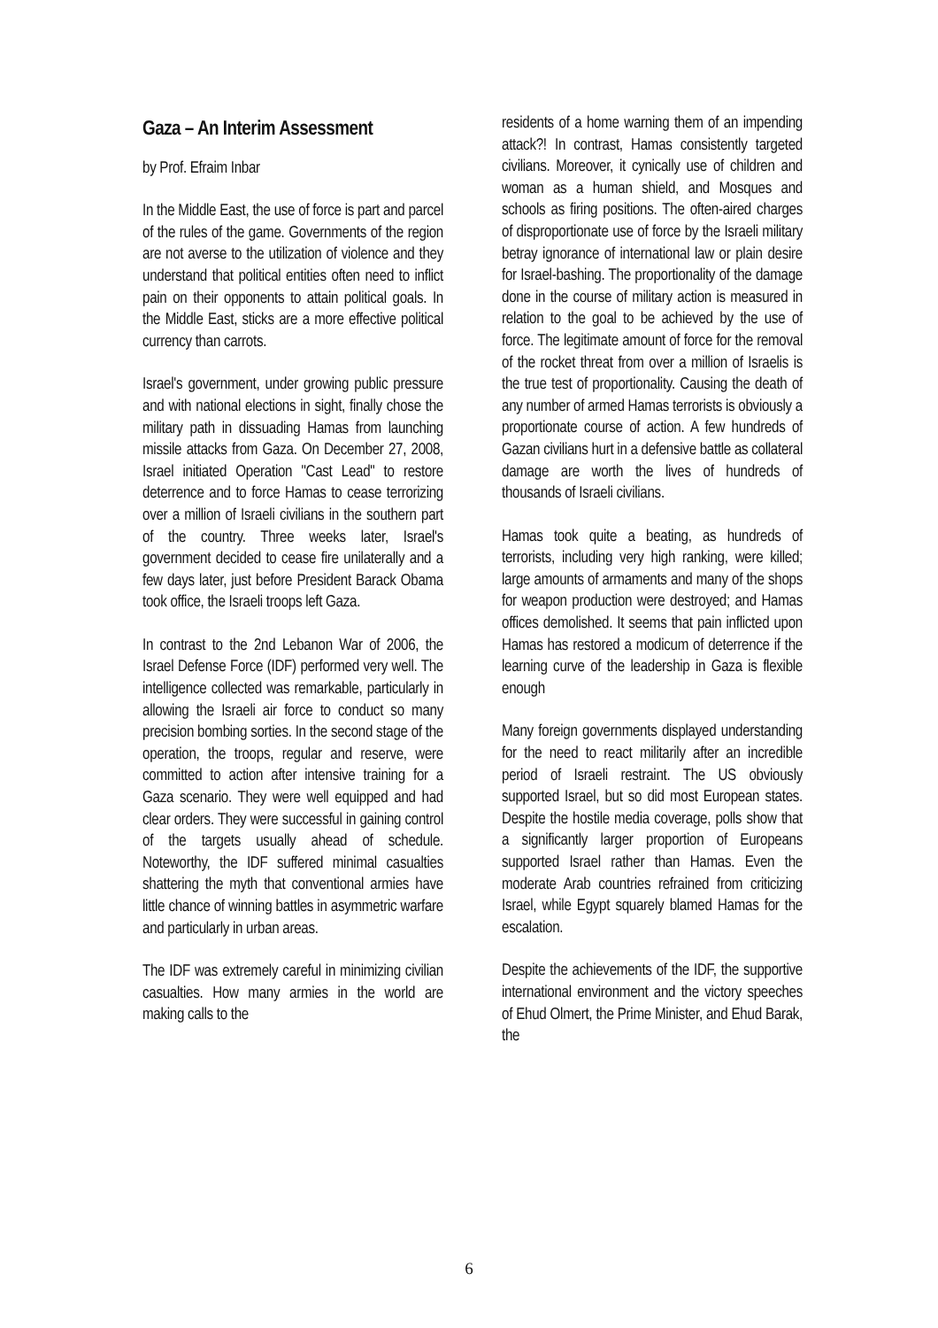Gaza – An Interim Assessment
by Prof. Efraim Inbar
In the Middle East, the use of force is part and parcel of the rules of the game. Governments of the region are not averse to the utilization of violence and they understand that political entities often need to inflict pain on their opponents to attain political goals. In the Middle East, sticks are a more effective political currency than carrots.
Israel's government, under growing public pressure and with national elections in sight, finally chose the military path in dissuading Hamas from launching missile attacks from Gaza. On December 27, 2008, Israel initiated Operation "Cast Lead" to restore deterrence and to force Hamas to cease terrorizing over a million of Israeli civilians in the southern part of the country. Three weeks later, Israel's government decided to cease fire unilaterally and a few days later, just before President Barack Obama took office, the Israeli troops left Gaza.
In contrast to the 2nd Lebanon War of 2006, the Israel Defense Force (IDF) performed very well. The intelligence collected was remarkable, particularly in allowing the Israeli air force to conduct so many precision bombing sorties. In the second stage of the operation, the troops, regular and reserve, were committed to action after intensive training for a Gaza scenario. They were well equipped and had clear orders. They were successful in gaining control of the targets usually ahead of schedule. Noteworthy, the IDF suffered minimal casualties shattering the myth that conventional armies have little chance of winning battles in asymmetric warfare and particularly in urban areas.
The IDF was extremely careful in minimizing civilian casualties. How many armies in the world are making calls to the
residents of a home warning them of an impending attack?! In contrast, Hamas consistently targeted civilians. Moreover, it cynically use of children and woman as a human shield, and Mosques and schools as firing positions. The often-aired charges of disproportionate use of force by the Israeli military betray ignorance of international law or plain desire for Israel-bashing. The proportionality of the damage done in the course of military action is measured in relation to the goal to be achieved by the use of force. The legitimate amount of force for the removal of the rocket threat from over a million of Israelis is the true test of proportionality. Causing the death of any number of armed Hamas terrorists is obviously a proportionate course of action. A few hundreds of Gazan civilians hurt in a defensive battle as collateral damage are worth the lives of hundreds of thousands of Israeli civilians.
Hamas took quite a beating, as hundreds of terrorists, including very high ranking, were killed; large amounts of armaments and many of the shops for weapon production were destroyed; and Hamas offices demolished. It seems that pain inflicted upon Hamas has restored a modicum of deterrence if the learning curve of the leadership in Gaza is flexible enough
Many foreign governments displayed understanding for the need to react militarily after an incredible period of Israeli restraint. The US obviously supported Israel, but so did most European states. Despite the hostile media coverage, polls show that a significantly larger proportion of Europeans supported Israel rather than Hamas. Even the moderate Arab countries refrained from criticizing Israel, while Egypt squarely blamed Hamas for the escalation.
Despite the achievements of the IDF, the supportive international environment and the victory speeches of Ehud Olmert, the Prime Minister, and Ehud Barak, the
6